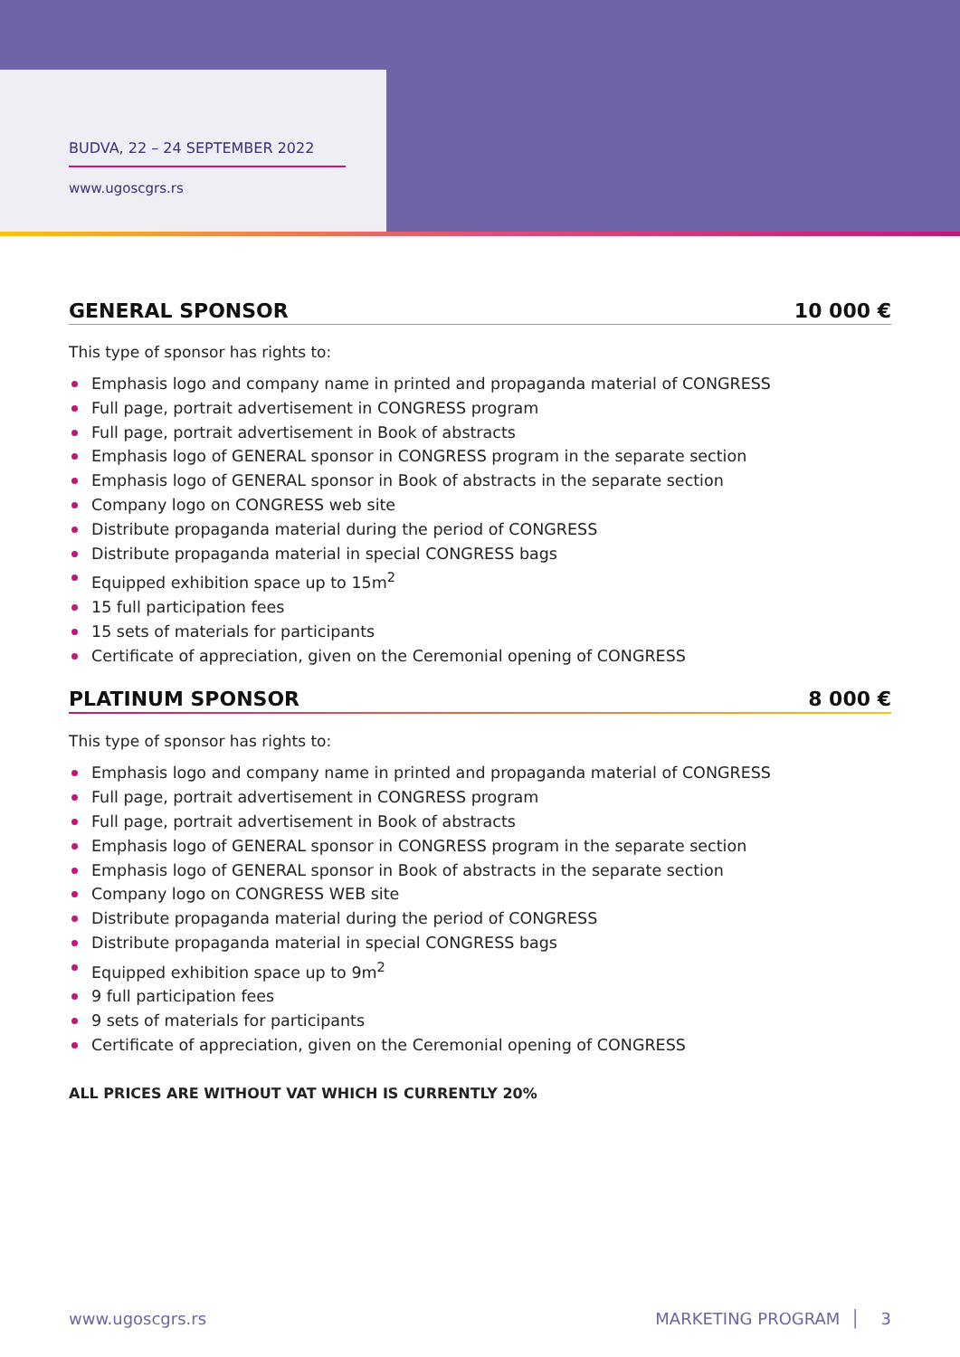BUDVA, 22 – 24 SEPTEMBER 2022
www.ugoscgrs.rs
GENERAL SPONSOR 10 000 €
This type of sponsor has rights to:
Emphasis logo and company name in printed and propaganda material of CONGRESS
Full page, portrait advertisement in CONGRESS program
Full page, portrait advertisement in Book of abstracts
Emphasis logo of GENERAL sponsor in CONGRESS program in the separate section
Emphasis logo of GENERAL sponsor in Book of abstracts in the separate section
Company logo on CONGRESS web site
Distribute propaganda material during the period of CONGRESS
Distribute propaganda material in special CONGRESS bags
Equipped exhibition space up to 15m<sup>2</sup>
15 full participation fees
15 sets of materials for participants
Certificate of appreciation, given on the Ceremonial opening of CONGRESS
PLATINUM SPONSOR 8 000 €
This type of sponsor has rights to:
Emphasis logo and company name in printed and propaganda material of CONGRESS
Full page, portrait advertisement in CONGRESS program
Full page, portrait advertisement in Book of abstracts
Emphasis logo of GENERAL sponsor in CONGRESS program in the separate section
Emphasis logo of GENERAL sponsor in Book of abstracts in the separate section
Company logo on CONGRESS WEB site
Distribute propaganda material during the period of CONGRESS
Distribute propaganda material in special CONGRESS bags
Equipped exhibition space up to 9m<sup>2</sup>
9 full participation fees
9 sets of materials for participants
Certificate of appreciation, given on the Ceremonial opening of CONGRESS
ALL PRICES ARE WITHOUT VAT WHICH IS CURRENTLY 20%
www.ugoscgrs.rs MARKETING PROGRAM │ 3